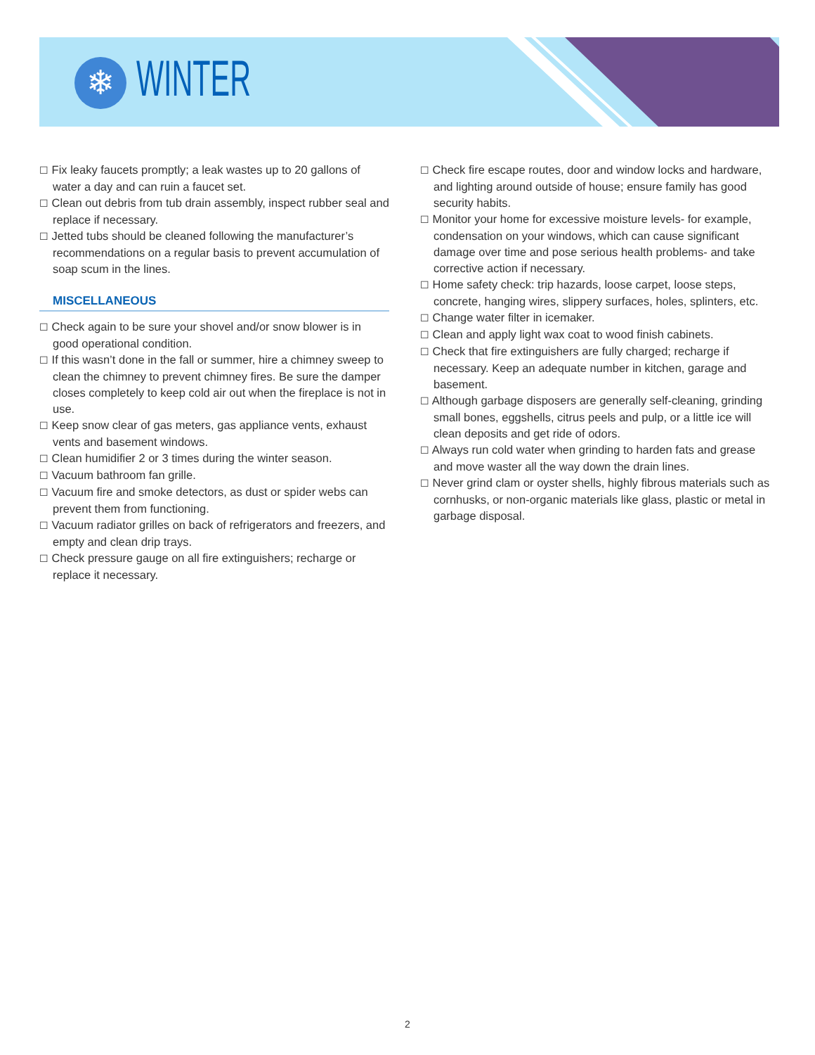❄
WINTER
☐ Fix leaky faucets promptly; a leak wastes up to 20 gallons of water a day and can ruin a faucet set.
☐ Clean out debris from tub drain assembly, inspect rubber seal and replace if necessary.
☐ Jetted tubs should be cleaned following the manufacturer’s recommendations on a regular basis to prevent accumulation of soap scum in the lines.
MISCELLANEOUS
☐ Check again to be sure your shovel and/or snow blower is in good operational condition.
☐ If this wasn’t done in the fall or summer, hire a chimney sweep to clean the chimney to prevent chimney fires. Be sure the damper closes completely to keep cold air out when the fireplace is not in use.
☐ Keep snow clear of gas meters, gas appliance vents, exhaust vents and basement windows.
☐ Clean humidifier 2 or 3 times during the winter season.
☐ Vacuum bathroom fan grille.
☐ Vacuum fire and smoke detectors, as dust or spider webs can prevent them from functioning.
☐ Vacuum radiator grilles on back of refrigerators and freezers, and empty and clean drip trays.
☐ Check pressure gauge on all fire extinguishers; recharge or replace it necessary.
☐ Check fire escape routes, door and window locks and hardware, and lighting around outside of house; ensure family has good security habits.
☐ Monitor your home for excessive moisture levels- for example, condensation on your windows, which can cause significant damage over time and pose serious health problems- and take corrective action if necessary.
☐ Home safety check: trip hazards, loose carpet, loose steps, concrete, hanging wires, slippery surfaces, holes, splinters, etc.
☐ Change water filter in icemaker.
☐ Clean and apply light wax coat to wood finish cabinets.
☐ Check that fire extinguishers are fully charged; recharge if necessary. Keep an adequate number in kitchen, garage and basement.
☐ Although garbage disposers are generally self-cleaning, grinding small bones, eggshells, citrus peels and pulp, or a little ice will clean deposits and get ride of odors.
☐ Always run cold water when grinding to harden fats and grease and move waster all the way down the drain lines.
☐ Never grind clam or oyster shells, highly fibrous materials such as cornhusks, or non-organic materials like glass, plastic or metal in garbage disposal.
2